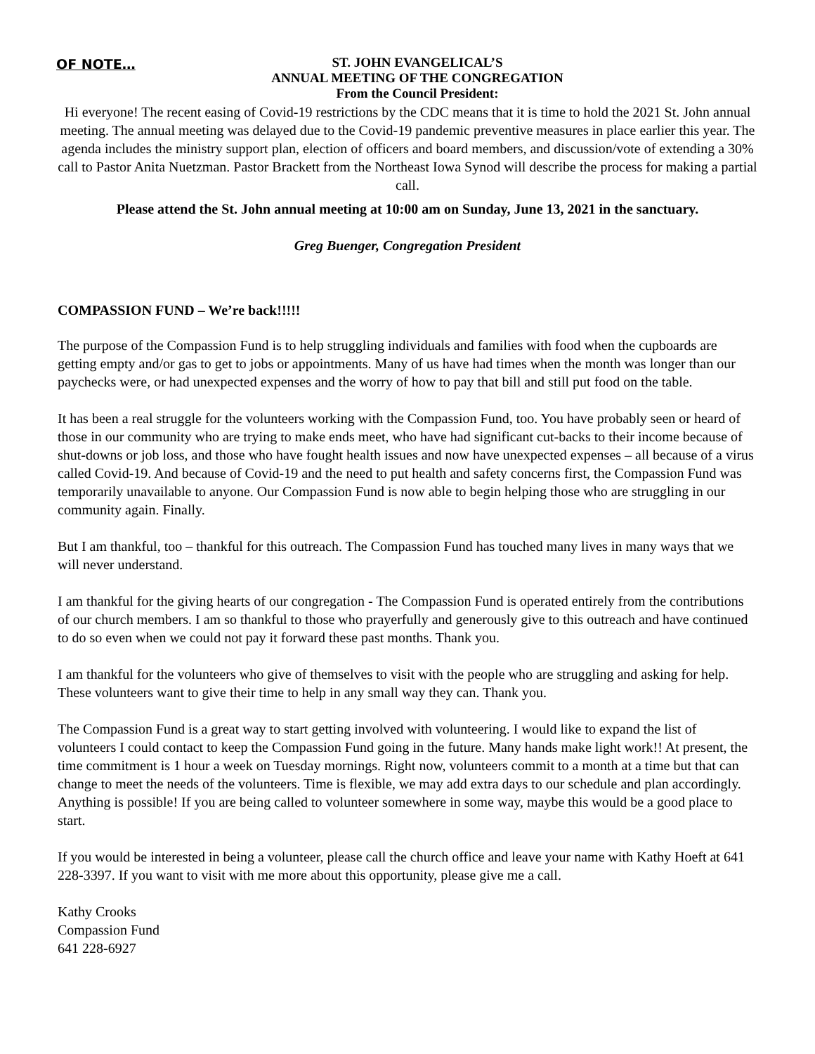OF NOTE…
ST. JOHN EVANGELICAL’S
ANNUAL MEETING OF THE CONGREGATION
From the Council President:
Hi everyone! The recent easing of Covid-19 restrictions by the CDC means that it is time to hold the 2021 St. John annual meeting. The annual meeting was delayed due to the Covid-19 pandemic preventive measures in place earlier this year. The agenda includes the ministry support plan, election of officers and board members, and discussion/vote of extending a 30% call to Pastor Anita Nuetzman. Pastor Brackett from the Northeast Iowa Synod will describe the process for making a partial call.
Please attend the St. John annual meeting at 10:00 am on Sunday, June 13, 2021 in the sanctuary.
Greg Buenger, Congregation President
COMPASSION FUND – We’re back!!!!!
The purpose of the Compassion Fund is to help struggling individuals and families with food when the cupboards are getting empty and/or gas to get to jobs or appointments. Many of us have had times when the month was longer than our paychecks were, or had unexpected expenses and the worry of how to pay that bill and still put food on the table.
It has been a real struggle for the volunteers working with the Compassion Fund, too. You have probably seen or heard of those in our community who are trying to make ends meet, who have had significant cut-backs to their income because of shut-downs or job loss, and those who have fought health issues and now have unexpected expenses – all because of a virus called Covid-19. And because of Covid-19 and the need to put health and safety concerns first, the Compassion Fund was temporarily unavailable to anyone. Our Compassion Fund is now able to begin helping those who are struggling in our community again. Finally.
But I am thankful, too – thankful for this outreach. The Compassion Fund has touched many lives in many ways that we will never understand.
I am thankful for the giving hearts of our congregation - The Compassion Fund is operated entirely from the contributions of our church members. I am so thankful to those who prayerfully and generously give to this outreach and have continued to do so even when we could not pay it forward these past months. Thank you.
I am thankful for the volunteers who give of themselves to visit with the people who are struggling and asking for help. These volunteers want to give their time to help in any small way they can. Thank you.
The Compassion Fund is a great way to start getting involved with volunteering. I would like to expand the list of volunteers I could contact to keep the Compassion Fund going in the future. Many hands make light work!! At present, the time commitment is 1 hour a week on Tuesday mornings. Right now, volunteers commit to a month at a time but that can change to meet the needs of the volunteers. Time is flexible, we may add extra days to our schedule and plan accordingly. Anything is possible! If you are being called to volunteer somewhere in some way, maybe this would be a good place to start.
If you would be interested in being a volunteer, please call the church office and leave your name with Kathy Hoeft at 641 228-3397. If you want to visit with me more about this opportunity, please give me a call.
Kathy Crooks
Compassion Fund
641 228-6927